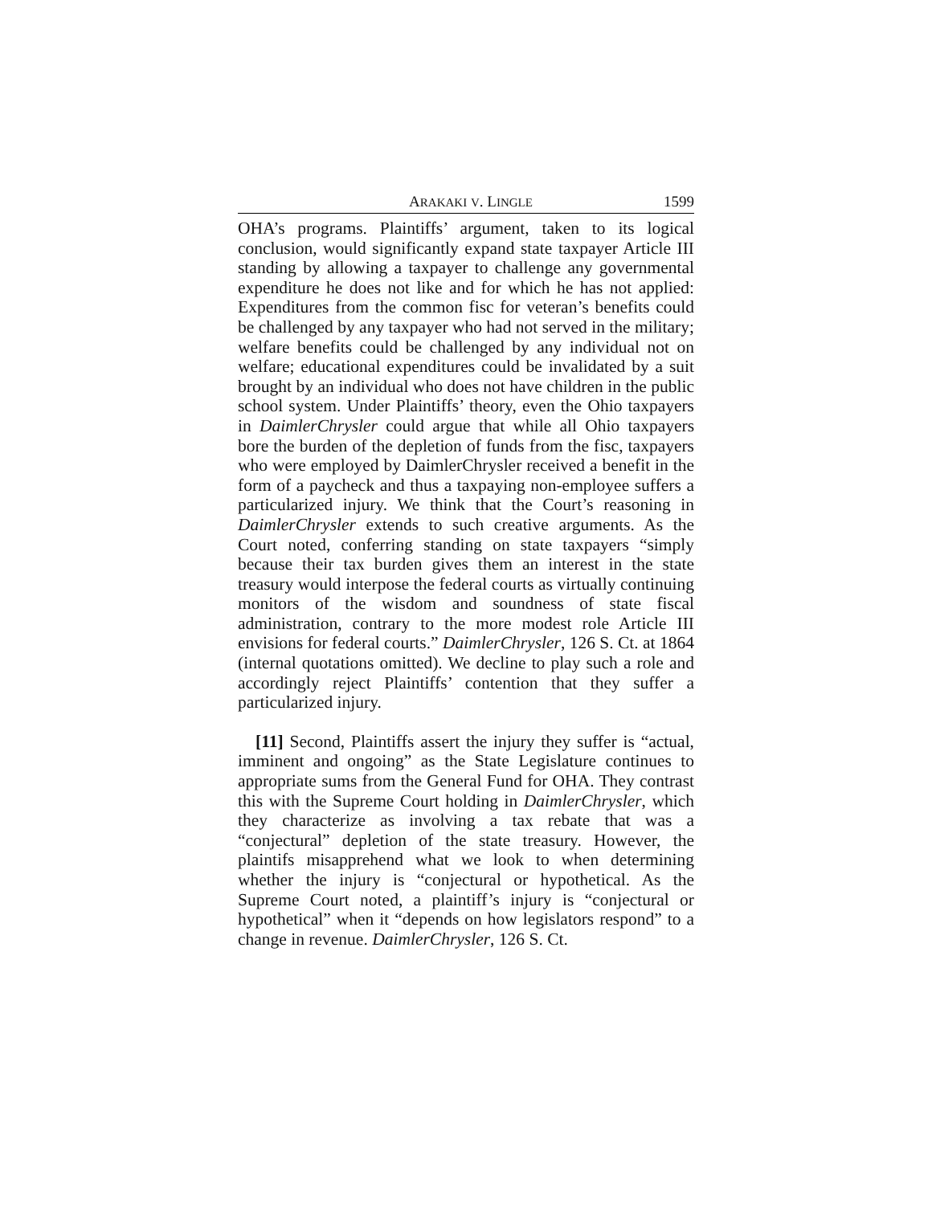ARAKAKI V. LINGLE 1599
OHA’s programs. Plaintiffs’ argument, taken to its logical conclusion, would significantly expand state taxpayer Article III standing by allowing a taxpayer to challenge any governmental expenditure he does not like and for which he has not applied: Expenditures from the common fisc for veteran’s benefits could be challenged by any taxpayer who had not served in the military; welfare benefits could be challenged by any individual not on welfare; educational expenditures could be invalidated by a suit brought by an individual who does not have children in the public school system. Under Plaintiffs’ theory, even the Ohio taxpayers in DaimlerChrysler could argue that while all Ohio taxpayers bore the burden of the depletion of funds from the fisc, taxpayers who were employed by DaimlerChrysler received a benefit in the form of a paycheck and thus a taxpaying non-employee suffers a particularized injury. We think that the Court’s reasoning in DaimlerChrysler extends to such creative arguments. As the Court noted, conferring standing on state taxpayers “simply because their tax burden gives them an interest in the state treasury would interpose the federal courts as virtually continuing monitors of the wisdom and soundness of state fiscal administration, contrary to the more modest role Article III envisions for federal courts.” DaimlerChrysler, 126 S. Ct. at 1864 (internal quotations omitted). We decline to play such a role and accordingly reject Plaintiffs’ contention that they suffer a particularized injury.
[11] Second, Plaintiffs assert the injury they suffer is “actual, imminent and ongoing” as the State Legislature continues to appropriate sums from the General Fund for OHA. They contrast this with the Supreme Court holding in DaimlerChrysler, which they characterize as involving a tax rebate that was a “conjectural” depletion of the state treasury. However, the plaintifs misapprehend what we look to when determining whether the injury is “conjectural or hypothetical. As the Supreme Court noted, a plaintiff’s injury is “conjectural or hypothetical” when it “depends on how legislators respond” to a change in revenue. DaimlerChrysler, 126 S. Ct.